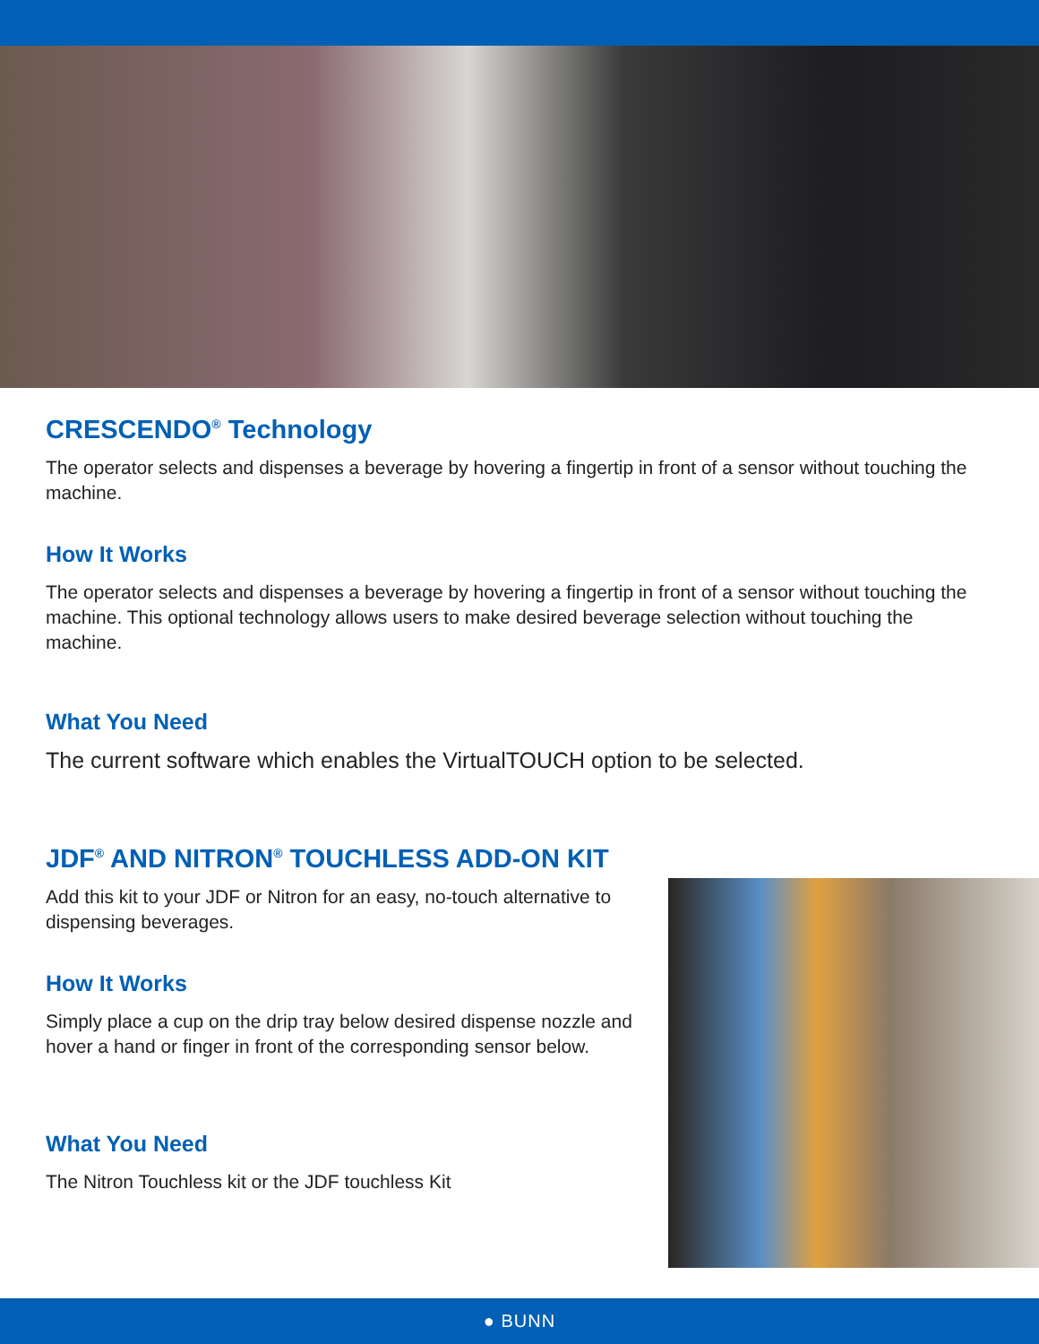CRESCENDO<sup>®</sup> Technology
The operator selects and dispenses a beverage by hovering a fingertip in front of a sensor without touching the machine.
How It Works
The operator selects and dispenses a beverage by hovering a fingertip in front of a sensor without touching the machine. This optional technology allows users to make desired beverage selection without touching the machine.
What You Need
The current software which enables the VirtualTOUCH option to be selected.
JDF<sup>®</sup> AND NITRON<sup>®</sup> TOUCHLESS ADD-ON KIT
Add this kit to your JDF or Nitron for an easy, no-touch alternative to dispensing beverages.
How It Works
Simply place a cup on the drip tray below desired dispense nozzle and hover a hand or finger in front of the corresponding sensor below.
What You Need
The Nitron Touchless kit or the JDF touchless Kit
● BUNN